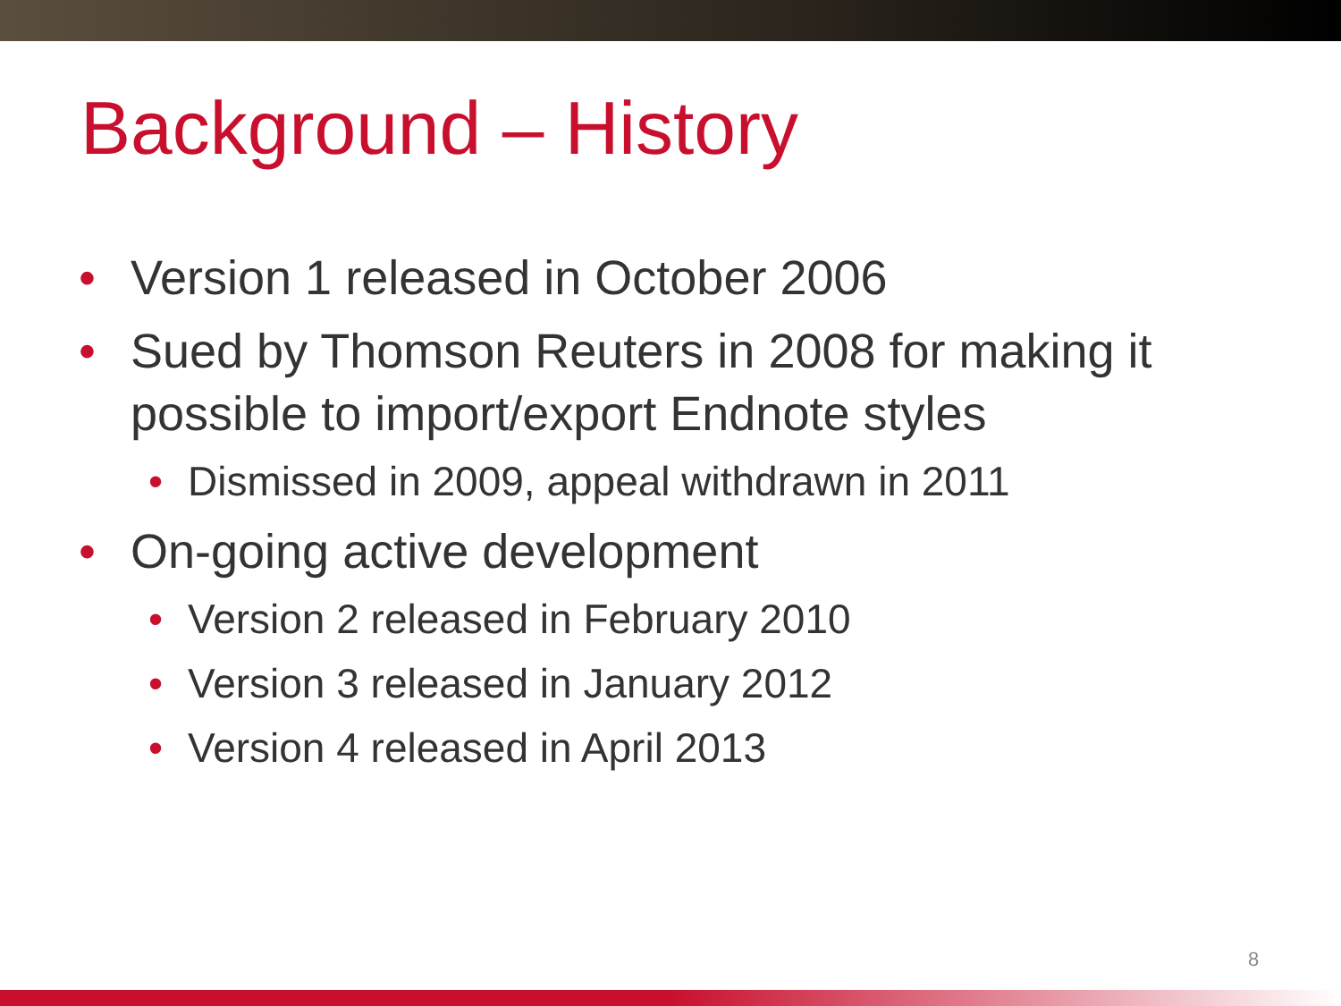Background – History
• Version 1 released in October 2006
• Sued by Thomson Reuters in 2008 for making it possible to import/export Endnote styles
• Dismissed in 2009, appeal withdrawn in 2011
• On-going active development
• Version 2 released in February 2010
• Version 3 released in January 2012
• Version 4 released in April 2013
8